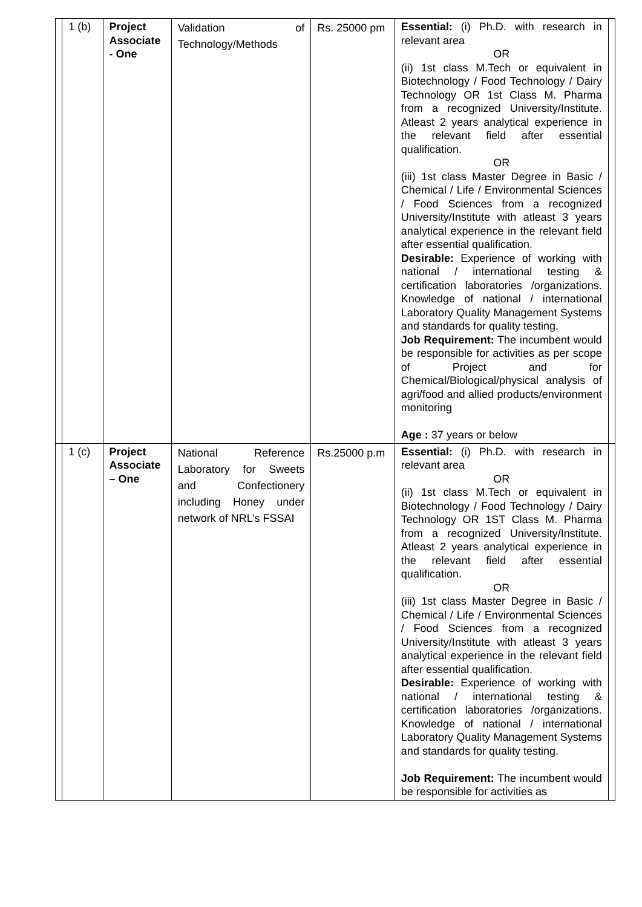| | 1 (b) | Project Associate - One | Validation of Technology/Methods | Rs. 25000 pm | Essential: (i) Ph.D. with research in relevant area OR (ii) 1st class M.Tech or equivalent in Biotechnology / Food Technology / Dairy Technology OR 1st Class M. Pharma from a recognized University/Institute. Atleast 2 years analytical experience in the relevant field after essential qualification. OR (iii) 1st class Master Degree in Basic / Chemical / Life / Environmental Sciences / Food Sciences from a recognized University/Institute with atleast 3 years analytical experience in the relevant field after essential qualification. Desirable: Experience of working with national / international testing & certification laboratories /organizations. Knowledge of national / international Laboratory Quality Management Systems and standards for quality testing. Job Requirement: The incumbent would be responsible for activities as per scope of Project and for Chemical/Biological/physical analysis of agri/food and allied products/environment monitoring Age : 37 years or below | |
| | 1 (c) | Project Associate – One | National Reference Laboratory for Sweets and Confectionery including Honey under network of NRL’s FSSAI | Rs.25000 p.m | Essential: (i) Ph.D. with research in relevant area OR (ii) 1st class M.Tech or equivalent in Biotechnology / Food Technology / Dairy Technology OR 1ST Class M. Pharma from a recognized University/Institute. Atleast 2 years analytical experience in the relevant field after essential qualification. OR (iii) 1st class Master Degree in Basic / Chemical / Life / Environmental Sciences / Food Sciences from a recognized University/Institute with atleast 3 years analytical experience in the relevant field after essential qualification. Desirable: Experience of working with national / international testing & certification laboratories /organizations. Knowledge of national / international Laboratory Quality Management Systems and standards for quality testing. Job Requirement: The incumbent would be responsible for activities as | |